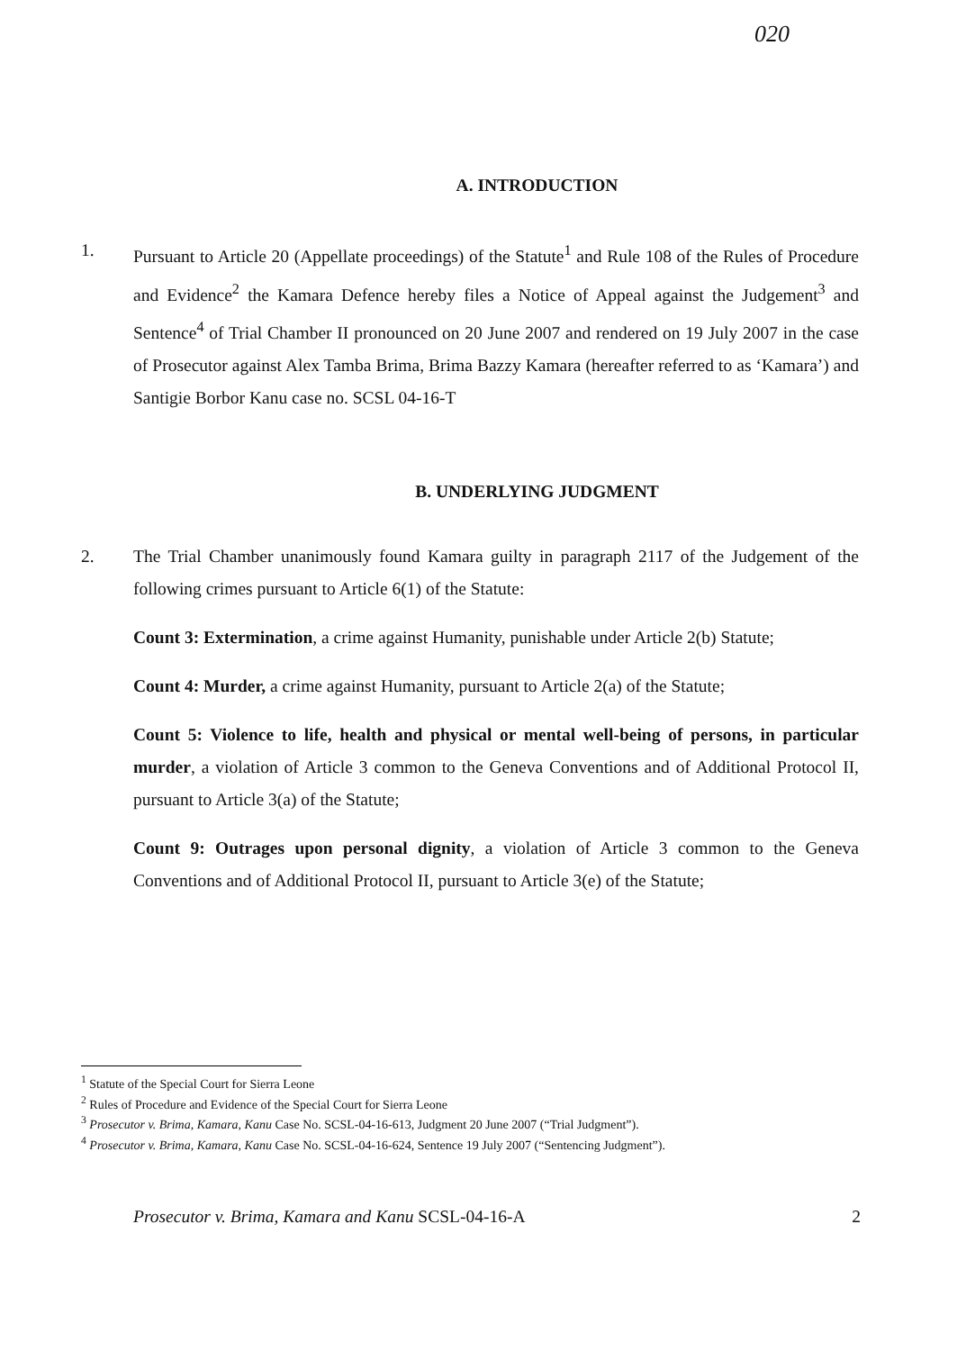020
A. INTRODUCTION
1. Pursuant to Article 20 (Appellate proceedings) of the Statute<sup>1</sup> and Rule 108 of the Rules of Procedure and Evidence<sup>2</sup> the Kamara Defence hereby files a Notice of Appeal against the Judgement<sup>3</sup> and Sentence<sup>4</sup> of Trial Chamber II pronounced on 20 June 2007 and rendered on 19 July 2007 in the case of Prosecutor against Alex Tamba Brima, Brima Bazzy Kamara (hereafter referred to as ‘Kamara’) and Santigie Borbor Kanu case no. SCSL 04-16-T
B. UNDERLYING JUDGMENT
2. The Trial Chamber unanimously found Kamara guilty in paragraph 2117 of the Judgement of the following crimes pursuant to Article 6(1) of the Statute:
Count 3: Extermination, a crime against Humanity, punishable under Article 2(b) Statute;
Count 4: Murder, a crime against Humanity, pursuant to Article 2(a) of the Statute;
Count 5: Violence to life, health and physical or mental well-being of persons, in particular murder, a violation of Article 3 common to the Geneva Conventions and of Additional Protocol II, pursuant to Article 3(a) of the Statute;
Count 9: Outrages upon personal dignity, a violation of Article 3 common to the Geneva Conventions and of Additional Protocol II, pursuant to Article 3(e) of the Statute;
<sup>1</sup> Statute of the Special Court for Sierra Leone
<sup>2</sup> Rules of Procedure and Evidence of the Special Court for Sierra Leone
<sup>3</sup> Prosecutor v. Brima, Kamara, Kanu Case No. SCSL-04-16-613, Judgment 20 June 2007 (“Trial Judgment”).
<sup>4</sup> Prosecutor v. Brima, Kamara, Kanu Case No. SCSL-04-16-624, Sentence 19 July 2007 (“Sentencing Judgment”).
Prosecutor v. Brima, Kamara and Kanu SCSL-04-16-A 2